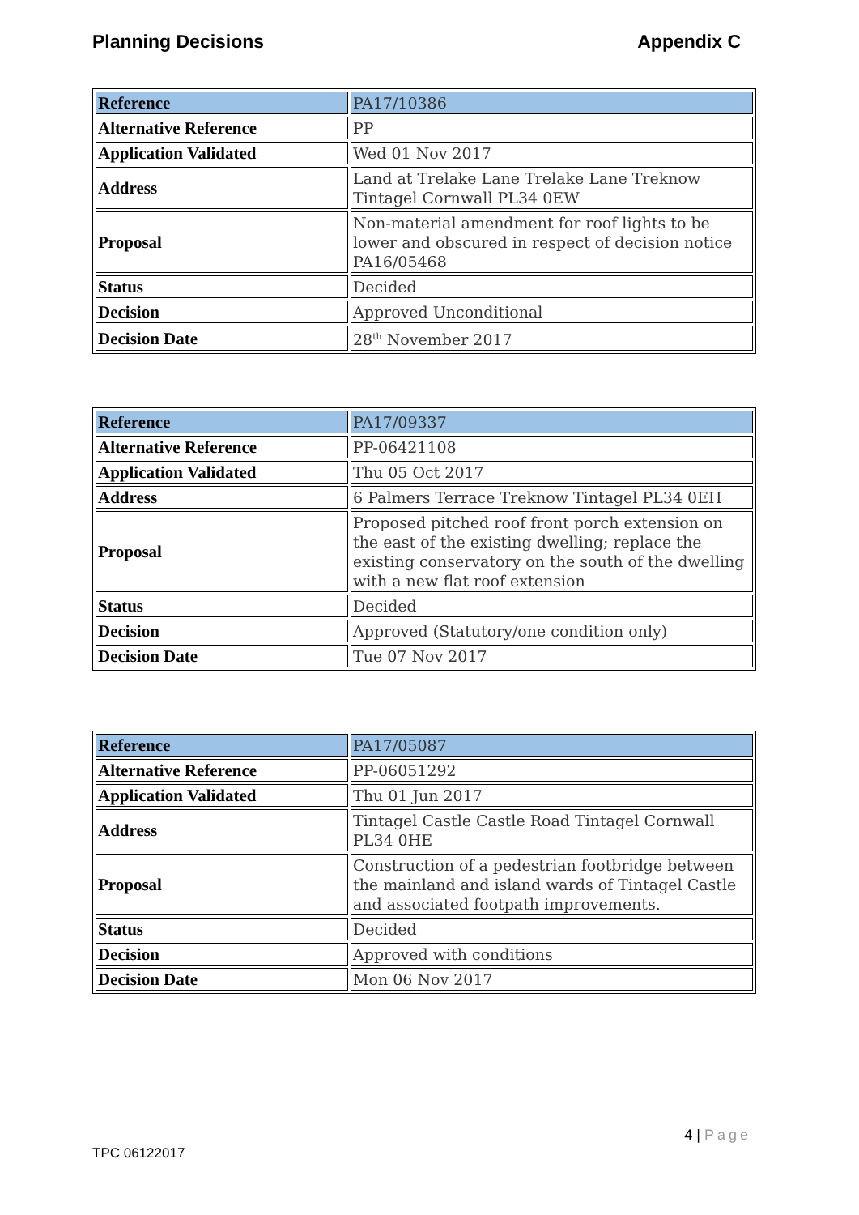Planning Decisions Appendix C
| Reference | PA17/10386 |
| Alternative Reference | PP |
| Application Validated | Wed 01 Nov 2017 |
| Address | Land at Trelake Lane Trelake Lane Treknow Tintagel Cornwall PL34 0EW |
| Proposal | Non-material amendment for roof lights to be lower and obscured in respect of decision notice PA16/05468 |
| Status | Decided |
| Decision | Approved Unconditional |
| Decision Date | 28<sup>th</sup> November 2017 |
| Reference | PA17/09337 |
| Alternative Reference | PP-06421108 |
| Application Validated | Thu 05 Oct 2017 |
| Address | 6 Palmers Terrace Treknow Tintagel PL34 0EH |
| Proposal | Proposed pitched roof front porch extension on the east of the existing dwelling; replace the existing conservatory on the south of the dwelling with a new flat roof extension |
| Status | Decided |
| Decision | Approved (Statutory/one condition only) |
| Decision Date | Tue 07 Nov 2017 |
| Reference | PA17/05087 |
| Alternative Reference | PP-06051292 |
| Application Validated | Thu 01 Jun 2017 |
| Address | Tintagel Castle Castle Road Tintagel Cornwall PL34 0HE |
| Proposal | Construction of a pedestrian footbridge between the mainland and island wards of Tintagel Castle and associated footpath improvements. |
| Status | Decided |
| Decision | Approved with conditions |
| Decision Date | Mon 06 Nov 2017 |
4 | Page
TPC 06122017